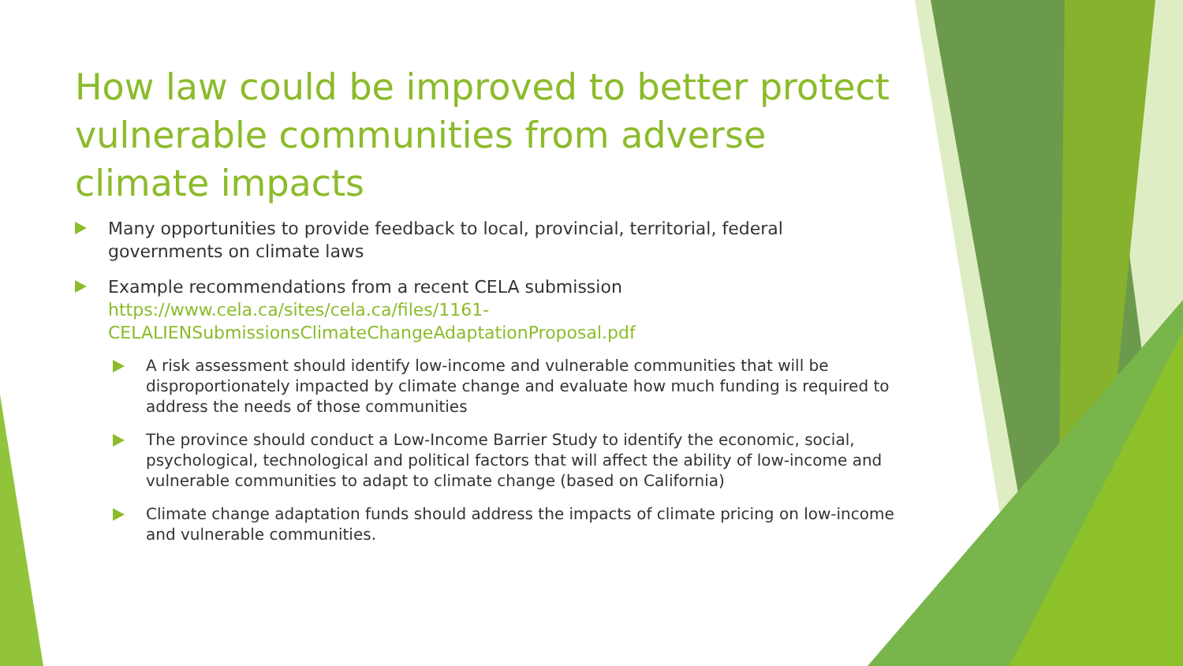How law could be improved to better protect vulnerable communities from adverse climate impacts
Many opportunities to provide feedback to local, provincial, territorial, federal governments on climate laws
Example recommendations from a recent CELA submission https://www.cela.ca/sites/cela.ca/files/1161-CELALIENSubmissionsClimateChangeAdaptationProposal.pdf
A risk assessment should identify low-income and vulnerable communities that will be disproportionately impacted by climate change and evaluate how much funding is required to address the needs of those communities
The province should conduct a Low-Income Barrier Study to identify the economic, social, psychological, technological and political factors that will affect the ability of low-income and vulnerable communities to adapt to climate change (based on California)
Climate change adaptation funds should address the impacts of climate pricing on low-income and vulnerable communities.